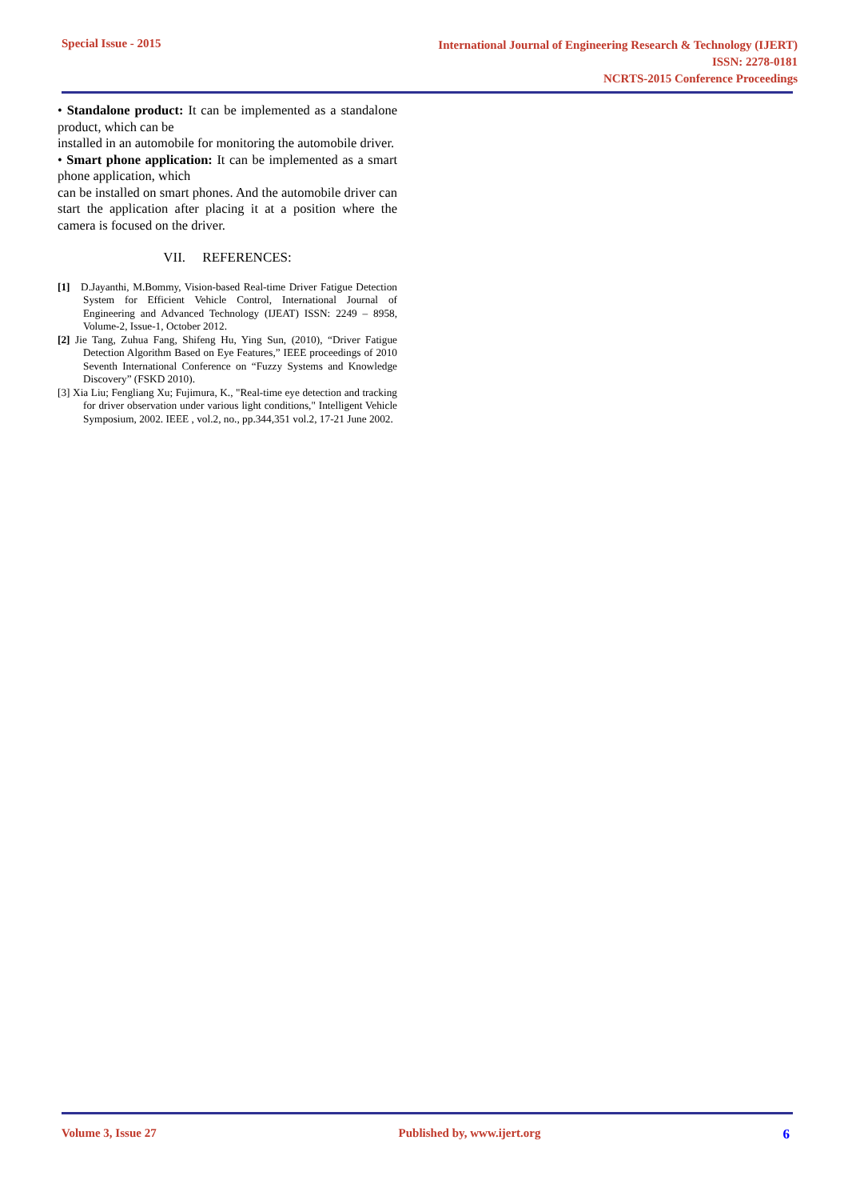Special Issue - 2015
International Journal of Engineering Research & Technology (IJERT)
ISSN: 2278-0181
NCRTS-2015 Conference Proceedings
• Standalone product: It can be implemented as a standalone product, which can be
installed in an automobile for monitoring the automobile driver.
• Smart phone application: It can be implemented as a smart phone application, which
can be installed on smart phones. And the automobile driver can start the application after placing it at a position where the camera is focused on the driver.
VII. REFERENCES:
[1] D.Jayanthi, M.Bommy, Vision-based Real-time Driver Fatigue Detection System for Efficient Vehicle Control, International Journal of Engineering and Advanced Technology (IJEAT) ISSN: 2249 – 8958, Volume-2, Issue-1, October 2012.
[2] Jie Tang, Zuhua Fang, Shifeng Hu, Ying Sun, (2010), “Driver Fatigue Detection Algorithm Based on Eye Features,” IEEE proceedings of 2010 Seventh International Conference on “Fuzzy Systems and Knowledge Discovery” (FSKD 2010).
[3] Xia Liu; Fengliang Xu; Fujimura, K., "Real-time eye detection and tracking for driver observation under various light conditions," Intelligent Vehicle Symposium, 2002. IEEE , vol.2, no., pp.344,351 vol.2, 17-21 June 2002.
Volume 3, Issue 27 Published by, www.ijert.org 6